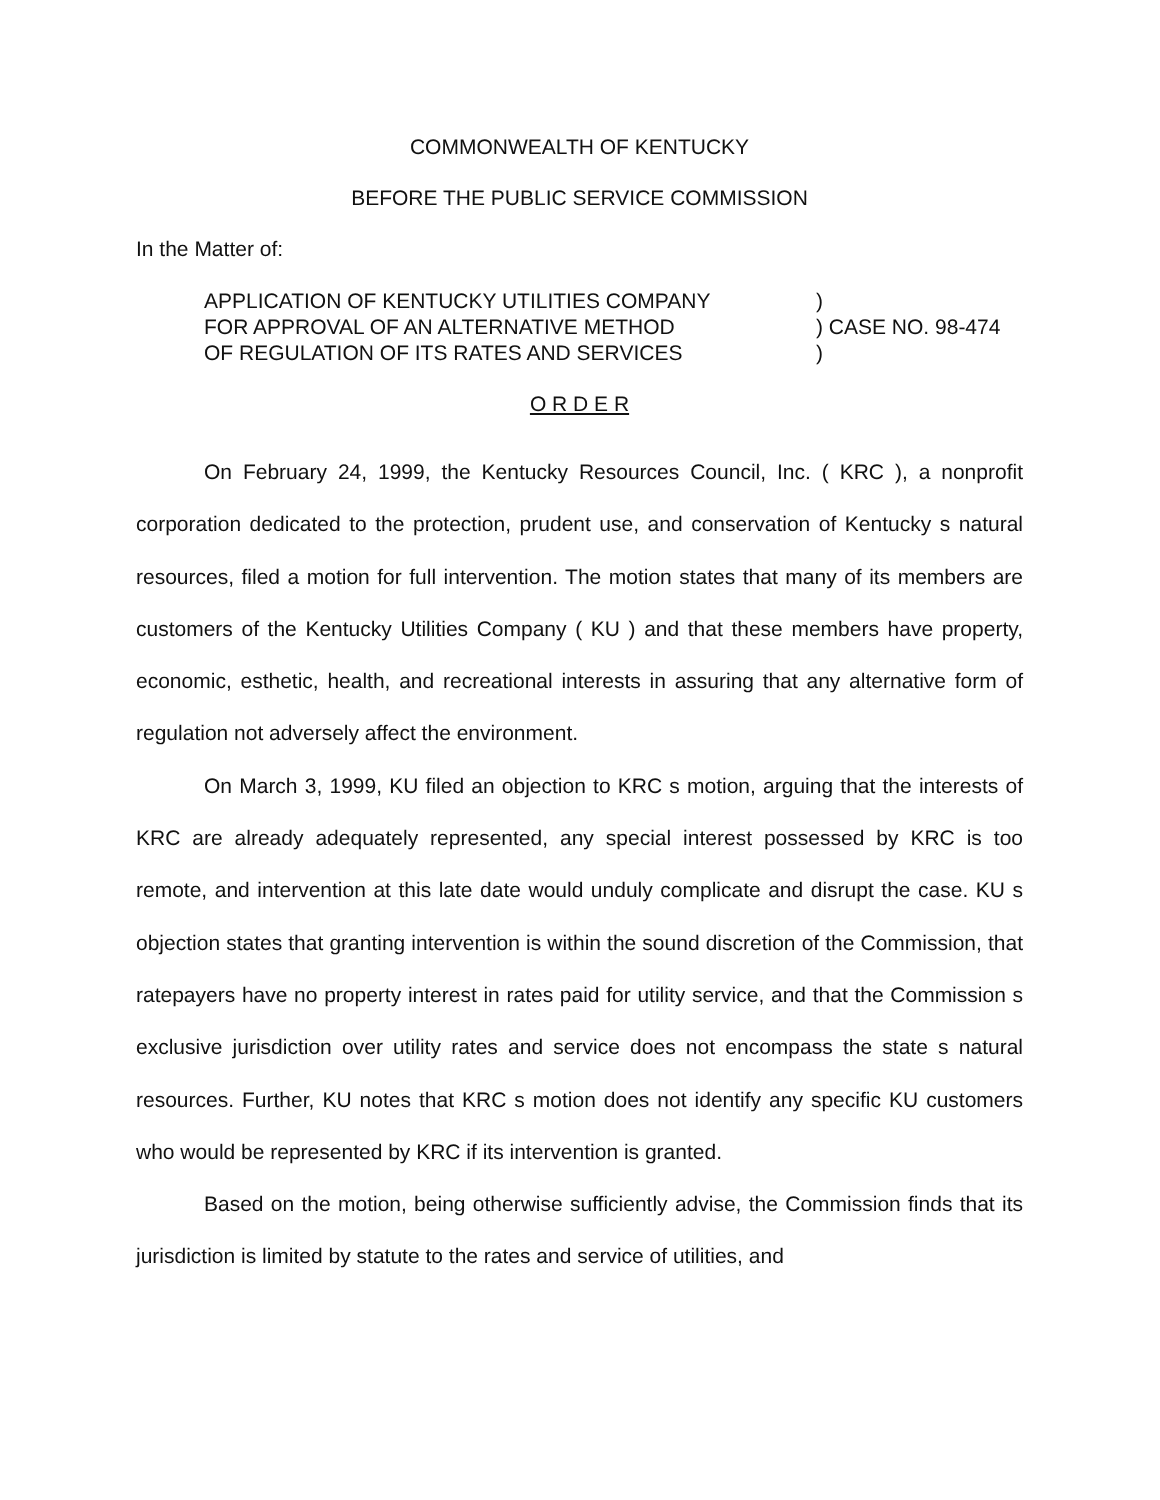COMMONWEALTH OF KENTUCKY
BEFORE THE PUBLIC SERVICE COMMISSION
In the Matter of:
| APPLICATION OF KENTUCKY UTILITIES COMPANY | ) |
| FOR APPROVAL OF AN ALTERNATIVE METHOD | ) CASE NO. 98-474 |
| OF REGULATION OF ITS RATES AND SERVICES | ) |
O R D E R
On February 24, 1999, the Kentucky Resources Council, Inc. ( KRC ), a nonprofit corporation dedicated to the protection, prudent use, and conservation of Kentucky s natural resources, filed a motion for full intervention. The motion states that many of its members are customers of the Kentucky Utilities Company ( KU ) and that these members have property, economic, esthetic, health, and recreational interests in assuring that any alternative form of regulation not adversely affect the environment.
On March 3, 1999, KU filed an objection to KRC s motion, arguing that the interests of KRC are already adequately represented, any special interest possessed by KRC is too remote, and intervention at this late date would unduly complicate and disrupt the case. KU s objection states that granting intervention is within the sound discretion of the Commission, that ratepayers have no property interest in rates paid for utility service, and that the Commission s exclusive jurisdiction over utility rates and service does not encompass the state s natural resources. Further, KU notes that KRC s motion does not identify any specific KU customers who would be represented by KRC if its intervention is granted.
Based on the motion, being otherwise sufficiently advise, the Commission finds that its jurisdiction is limited by statute to the rates and service of utilities, and